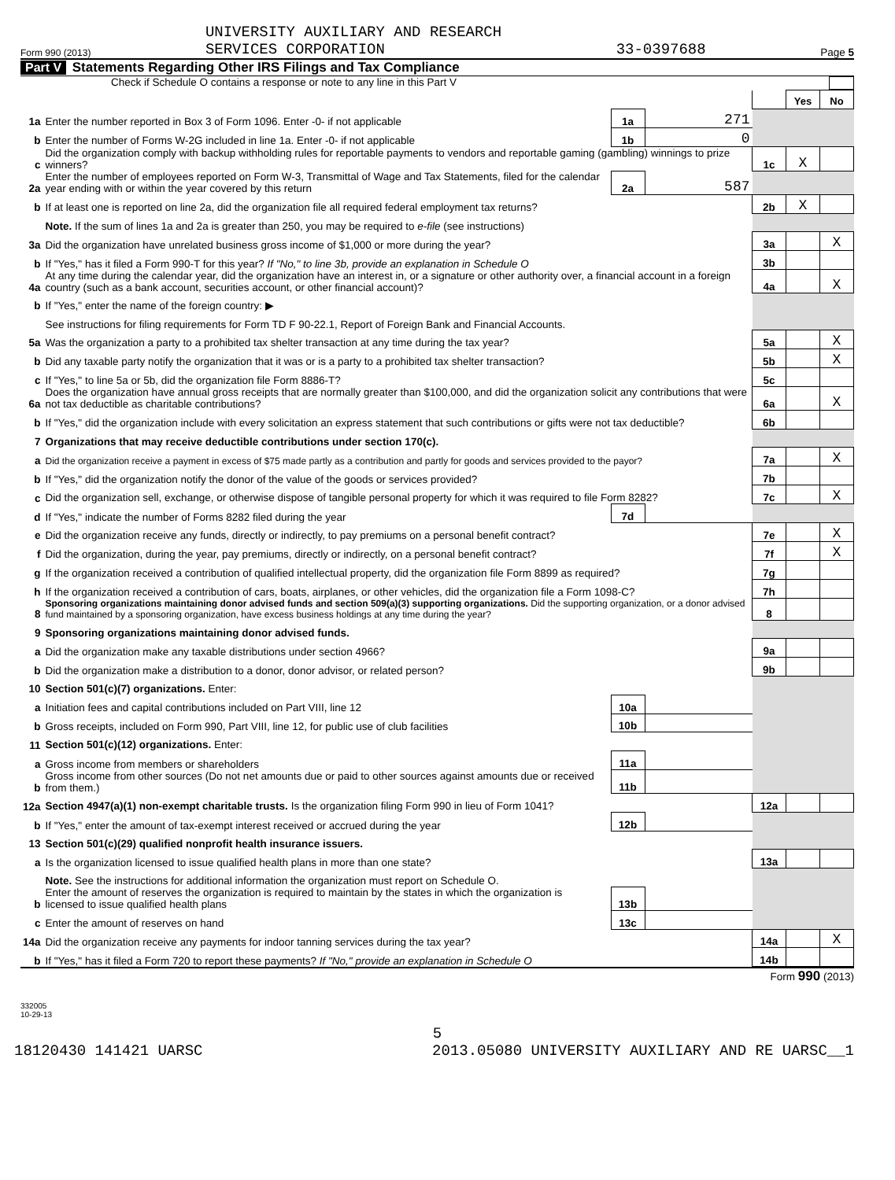Form 990 (2013) UNIVERSITY AUXILIARY AND RESEARCH
SERVICES CORPORATION 33-0397688 Page 5
Part V Statements Regarding Other IRS Filings and Tax Compliance
Check if Schedule O contains a response or note to any line in this Part V
| | | | | | | | Yes | No |
| 1a | Enter the number reported in Box 3 of Form 1096. Enter -0- if not applicable | | | 1a | 271 | | | |
| b | Enter the number of Forms W-2G included in line 1a. Enter -0- if not applicable | | | 1b | 0 | | | |
| c | Did the organization comply with backup withholding rules for reportable payments to vendors and reportable gaming (gambling) winnings to prize winners? | | | | | 1c | X | |
| 2a | Enter the number of employees reported on Form W-3, Transmittal of Wage and Tax Statements, filed for the calendar year ending with or within the year covered by this return | | | 2a | 587 | | | |
| b | If at least one is reported on line 2a, did the organization file all required federal employment tax returns? | | | | | 2b | X | |
| | Note. If the sum of lines 1a and 2a is greater than 250, you may be required to e-file (see instructions) | | | | | | | |
| 3a | Did the organization have unrelated business gross income of $1,000 or more during the year? | | | | | 3a | | X |
| b | If "Yes," has it filed a Form 990-T for this year? If "No," to line 3b, provide an explanation in Schedule O | | | | | 3b | | |
| 4a | At any time during the calendar year, did the organization have an interest in, or a signature or other authority over, a financial account in a foreign country (such as a bank account, securities account, or other financial account)? | | | | | 4a | | X |
| b | If "Yes," enter the name of the foreign country: ▶ | | | | | | | |
| | See instructions for filing requirements for Form TD F 90-22.1, Report of Foreign Bank and Financial Accounts. | | | | | | | |
| 5a | Was the organization a party to a prohibited tax shelter transaction at any time during the tax year? | | | | | 5a | | X |
| b | Did any taxable party notify the organization that it was or is a party to a prohibited tax shelter transaction? | | | | | 5b | | X |
| c | If "Yes," to line 5a or 5b, did the organization file Form 8886-T? | | | | | 5c | | |
| 6a | Does the organization have annual gross receipts that are normally greater than $100,000, and did the organization solicit any contributions that were not tax deductible as charitable contributions? | | | | | 6a | | X |
| b | If "Yes," did the organization include with every solicitation an express statement that such contributions or gifts were not tax deductible? | | | | | 6b | | |
| 7 | Organizations that may receive deductible contributions under section 170(c). | | | | | | | |
| a | Did the organization receive a payment in excess of $75 made partly as a contribution and partly for goods and services provided to the payor? | | | | | 7a | | X |
| b | If "Yes," did the organization notify the donor of the value of the goods or services provided? | | | | | 7b | | |
| c | Did the organization sell, exchange, or otherwise dispose of tangible personal property for which it was required to file Form 8282? | | | | | 7c | | X |
| d | If "Yes," indicate the number of Forms 8282 filed during the year | | | 7d | | | | |
| e | Did the organization receive any funds, directly or indirectly, to pay premiums on a personal benefit contract? | | | | | 7e | | X |
| f | Did the organization, during the year, pay premiums, directly or indirectly, on a personal benefit contract? | | | | | 7f | | X |
| g | If the organization received a contribution of qualified intellectual property, did the organization file Form 8899 as required? | | | | | 7g | | |
| h | If the organization received a contribution of cars, boats, airplanes, or other vehicles, did the organization file a Form 1098-C? | | | | | 7h | | |
| 8 | Sponsoring organizations maintaining donor advised funds and section 509(a)(3) supporting organizations. Did the supporting organization, or a donor advised fund maintained by a sponsoring organization, have excess business holdings at any time during the year? | | | | | 8 | | |
| 9 | Sponsoring organizations maintaining donor advised funds. | | | | | | | |
| a | Did the organization make any taxable distributions under section 4966? | | | | | 9a | | |
| b | Did the organization make a distribution to a donor, donor advisor, or related person? | | | | | 9b | | |
| 10 | Section 501(c)(7) organizations. Enter: | | | | | | | |
| a | Initiation fees and capital contributions included on Part VIII, line 12 | | | 10a | | | | |
| b | Gross receipts, included on Form 990, Part VIII, line 12, for public use of club facilities | | | 10b | | | | |
| 11 | Section 501(c)(12) organizations. Enter: | | | | | | | |
| a | Gross income from members or shareholders | | | 11a | | | | |
| b | Gross income from other sources (Do not net amounts due or paid to other sources against amounts due or received from them.) | | | 11b | | | | |
| 12a | Section 4947(a)(1) non-exempt charitable trusts. Is the organization filing Form 990 in lieu of Form 1041? | | | | | 12a | | |
| b | If "Yes," enter the amount of tax-exempt interest received or accrued during the year | | | 12b | | | | |
| 13 | Section 501(c)(29) qualified nonprofit health insurance issuers. | | | | | | | |
| a | Is the organization licensed to issue qualified health plans in more than one state? | | | | | 13a | | |
| | Note. See the instructions for additional information the organization must report on Schedule O. | | | | | | | |
| b | Enter the amount of reserves the organization is required to maintain by the states in which the organization is licensed to issue qualified health plans | | | 13b | | | | |
| c | Enter the amount of reserves on hand | | | 13c | | | | |
| 14a | Did the organization receive any payments for indoor tanning services during the tax year? | | | | | 14a | | X |
| b | If "Yes," has it filed a Form 720 to report these payments? If "No," provide an explanation in Schedule O | | | | | 14b | | |
Form 990 (2013)
332005
10-29-13
5
18120430 141421 UARSC 2013.05080 UNIVERSITY AUXILIARY AND RE UARSC__1